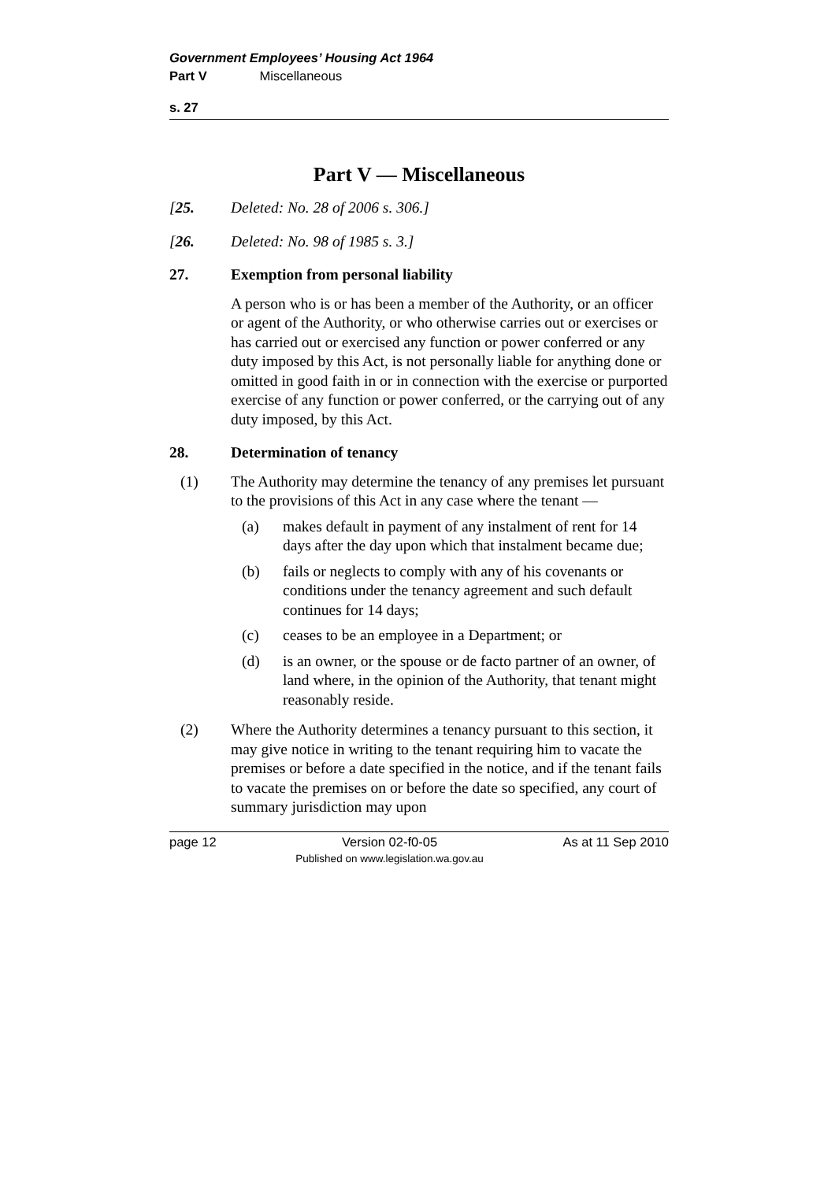Government Employees’ Housing Act 1964
Part V Miscellaneous
s. 27
Part V — Miscellaneous
[25. Deleted: No. 28 of 2006 s. 306.]
[26. Deleted: No. 98 of 1985 s. 3.]
27. Exemption from personal liability
A person who is or has been a member of the Authority, or an officer or agent of the Authority, or who otherwise carries out or exercises or has carried out or exercised any function or power conferred or any duty imposed by this Act, is not personally liable for anything done or omitted in good faith in or in connection with the exercise or purported exercise of any function or power conferred, or the carrying out of any duty imposed, by this Act.
28. Determination of tenancy
(1) The Authority may determine the tenancy of any premises let pursuant to the provisions of this Act in any case where the tenant —
(a) makes default in payment of any instalment of rent for 14 days after the day upon which that instalment became due;
(b) fails or neglects to comply with any of his covenants or conditions under the tenancy agreement and such default continues for 14 days;
(c) ceases to be an employee in a Department; or
(d) is an owner, or the spouse or de facto partner of an owner, of land where, in the opinion of the Authority, that tenant might reasonably reside.
(2) Where the Authority determines a tenancy pursuant to this section, it may give notice in writing to the tenant requiring him to vacate the premises or before a date specified in the notice, and if the tenant fails to vacate the premises on or before the date so specified, any court of summary jurisdiction may upon
page 12 Version 02-f0-05
Published on www.legislation.wa.gov.au As at 11 Sep 2010